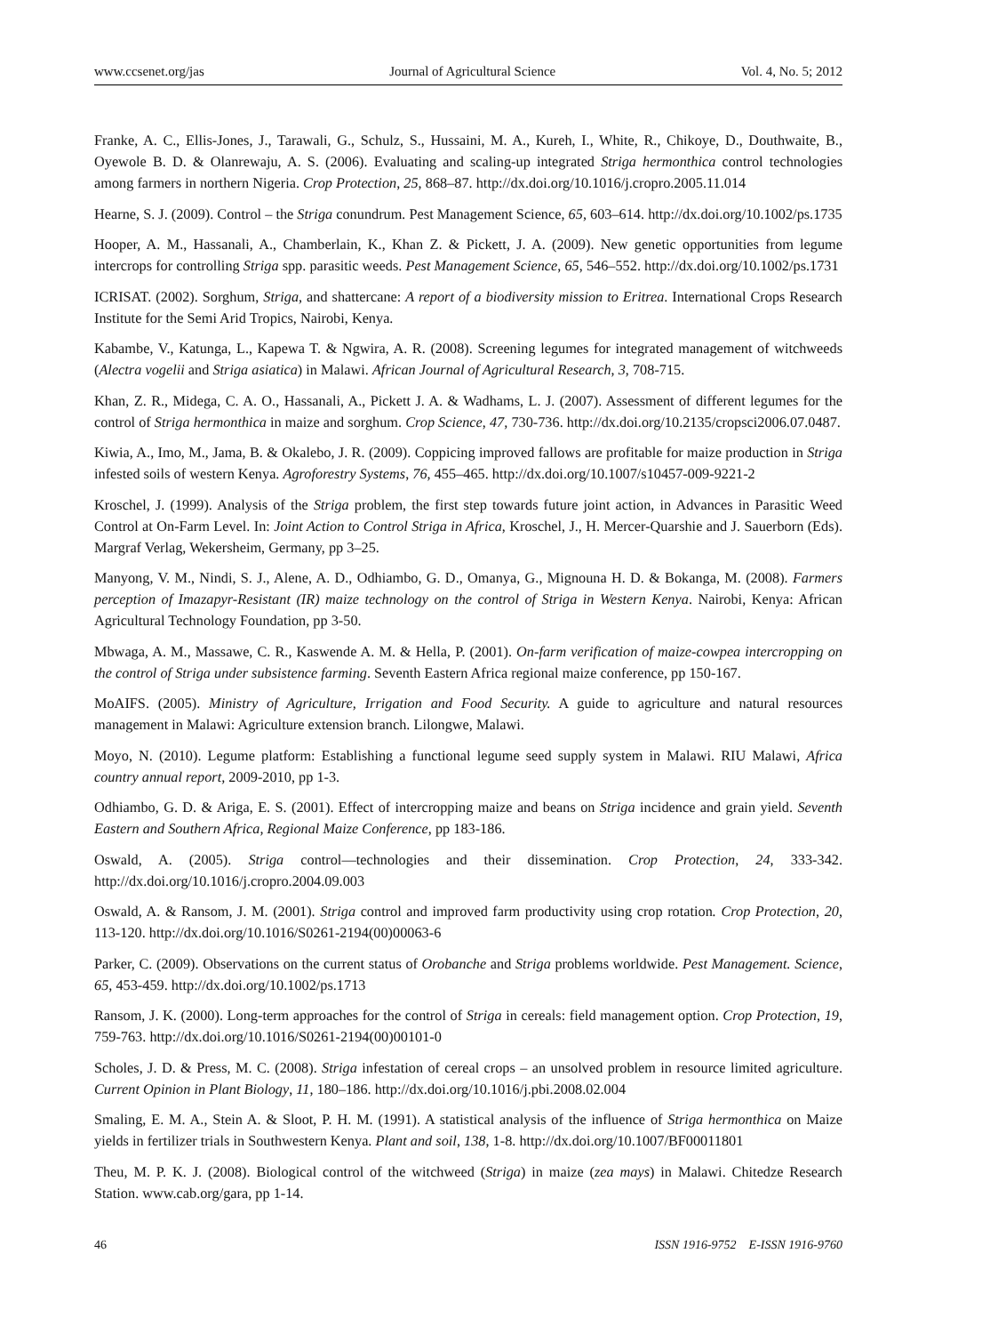www.ccsenet.org/jas Journal of Agricultural Science Vol. 4, No. 5; 2012
Franke, A. C., Ellis-Jones, J., Tarawali, G., Schulz, S., Hussaini, M. A., Kureh, I., White, R., Chikoye, D., Douthwaite, B., Oyewole B. D. & Olanrewaju, A. S. (2006). Evaluating and scaling-up integrated Striga hermonthica control technologies among farmers in northern Nigeria. Crop Protection, 25, 868–87. http://dx.doi.org/10.1016/j.cropro.2005.11.014
Hearne, S. J. (2009). Control – the Striga conundrum. Pest Management Science, 65, 603–614. http://dx.doi.org/10.1002/ps.1735
Hooper, A. M., Hassanali, A., Chamberlain, K., Khan Z. & Pickett, J. A. (2009). New genetic opportunities from legume intercrops for controlling Striga spp. parasitic weeds. Pest Management Science, 65, 546–552. http://dx.doi.org/10.1002/ps.1731
ICRISAT. (2002). Sorghum, Striga, and shattercane: A report of a biodiversity mission to Eritrea. International Crops Research Institute for the Semi Arid Tropics, Nairobi, Kenya.
Kabambe, V., Katunga, L., Kapewa T. & Ngwira, A. R. (2008). Screening legumes for integrated management of witchweeds (Alectra vogelii and Striga asiatica) in Malawi. African Journal of Agricultural Research, 3, 708-715.
Khan, Z. R., Midega, C. A. O., Hassanali, A., Pickett J. A. & Wadhams, L. J. (2007). Assessment of different legumes for the control of Striga hermonthica in maize and sorghum. Crop Science, 47, 730-736. http://dx.doi.org/10.2135/cropsci2006.07.0487.
Kiwia, A., Imo, M., Jama, B. & Okalebo, J. R. (2009). Coppicing improved fallows are profitable for maize production in Striga infested soils of western Kenya. Agroforestry Systems, 76, 455–465. http://dx.doi.org/10.1007/s10457-009-9221-2
Kroschel, J. (1999). Analysis of the Striga problem, the first step towards future joint action, in Advances in Parasitic Weed Control at On-Farm Level. In: Joint Action to Control Striga in Africa, Kroschel, J., H. Mercer-Quarshie and J. Sauerborn (Eds). Margraf Verlag, Wekersheim, Germany, pp 3–25.
Manyong, V. M., Nindi, S. J., Alene, A. D., Odhiambo, G. D., Omanya, G., Mignouna H. D. & Bokanga, M. (2008). Farmers perception of Imazapyr-Resistant (IR) maize technology on the control of Striga in Western Kenya. Nairobi, Kenya: African Agricultural Technology Foundation, pp 3-50.
Mbwaga, A. M., Massawe, C. R., Kaswende A. M. & Hella, P. (2001). On-farm verification of maize-cowpea intercropping on the control of Striga under subsistence farming. Seventh Eastern Africa regional maize conference, pp 150-167.
MoAIFS. (2005). Ministry of Agriculture, Irrigation and Food Security. A guide to agriculture and natural resources management in Malawi: Agriculture extension branch. Lilongwe, Malawi.
Moyo, N. (2010). Legume platform: Establishing a functional legume seed supply system in Malawi. RIU Malawi, Africa country annual report, 2009-2010, pp 1-3.
Odhiambo, G. D. & Ariga, E. S. (2001). Effect of intercropping maize and beans on Striga incidence and grain yield. Seventh Eastern and Southern Africa, Regional Maize Conference, pp 183-186.
Oswald, A. (2005). Striga control—technologies and their dissemination. Crop Protection, 24, 333-342. http://dx.doi.org/10.1016/j.cropro.2004.09.003
Oswald, A. & Ransom, J. M. (2001). Striga control and improved farm productivity using crop rotation. Crop Protection, 20, 113-120. http://dx.doi.org/10.1016/S0261-2194(00)00063-6
Parker, C. (2009). Observations on the current status of Orobanche and Striga problems worldwide. Pest Management. Science, 65, 453-459. http://dx.doi.org/10.1002/ps.1713
Ransom, J. K. (2000). Long-term approaches for the control of Striga in cereals: field management option. Crop Protection, 19, 759-763. http://dx.doi.org/10.1016/S0261-2194(00)00101-0
Scholes, J. D. & Press, M. C. (2008). Striga infestation of cereal crops – an unsolved problem in resource limited agriculture. Current Opinion in Plant Biology, 11, 180–186. http://dx.doi.org/10.1016/j.pbi.2008.02.004
Smaling, E. M. A., Stein A. & Sloot, P. H. M. (1991). A statistical analysis of the influence of Striga hermonthica on Maize yields in fertilizer trials in Southwestern Kenya. Plant and soil, 138, 1-8. http://dx.doi.org/10.1007/BF00011801
Theu, M. P. K. J. (2008). Biological control of the witchweed (Striga) in maize (zea mays) in Malawi. Chitedze Research Station. www.cab.org/gara, pp 1-14.
46 ISSN 1916-9752 E-ISSN 1916-9760